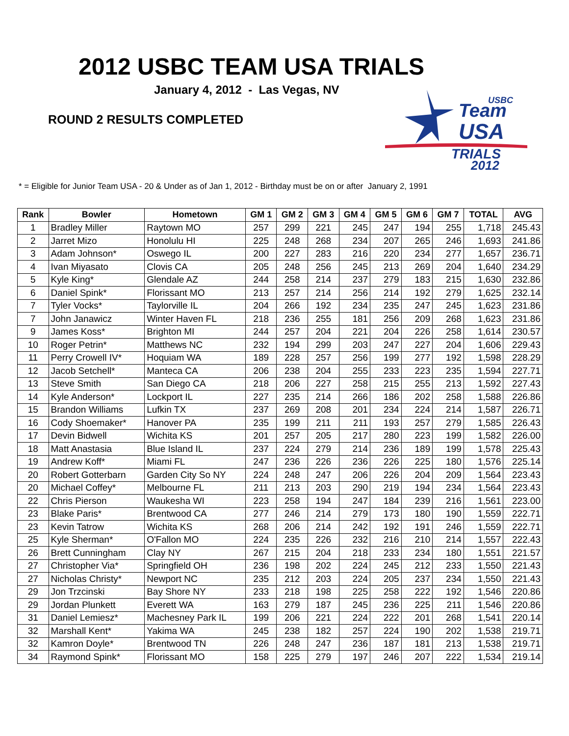2012 USBC TEAM USA TRIALS
January 4, 2012 - Las Vegas, NV
ROUND 2 RESULTS COMPLETED
USBC
Team
USA
TRIALS
2012
* = Eligible for Junior Team USA - 20 & Under as of Jan 1, 2012 - Birthday must be on or after January 2, 1991
| Rank | Bowler | Hometown | GM 1 | GM 2 | GM 3 | GM 4 | GM 5 | GM 6 | GM 7 | TOTAL | AVG |
| --- | --- | --- | --- | --- | --- | --- | --- | --- | --- | --- | --- |
| 1 | Bradley Miller | Raytown MO | 257 | 299 | 221 | 245 | 247 | 194 | 255 | 1,718 | 245.43 |
| 2 | Jarret Mizo | Honolulu HI | 225 | 248 | 268 | 234 | 207 | 265 | 246 | 1,693 | 241.86 |
| 3 | Adam Johnson* | Oswego IL | 200 | 227 | 283 | 216 | 220 | 234 | 277 | 1,657 | 236.71 |
| 4 | Ivan Miyasato | Clovis CA | 205 | 248 | 256 | 245 | 213 | 269 | 204 | 1,640 | 234.29 |
| 5 | Kyle King* | Glendale AZ | 244 | 258 | 214 | 237 | 279 | 183 | 215 | 1,630 | 232.86 |
| 6 | Daniel Spink* | Florissant MO | 213 | 257 | 214 | 256 | 214 | 192 | 279 | 1,625 | 232.14 |
| 7 | Tyler Vocks* | Taylorville IL | 204 | 266 | 192 | 234 | 235 | 247 | 245 | 1,623 | 231.86 |
| 7 | John Janawicz | Winter Haven FL | 218 | 236 | 255 | 181 | 256 | 209 | 268 | 1,623 | 231.86 |
| 9 | James Koss* | Brighton MI | 244 | 257 | 204 | 221 | 204 | 226 | 258 | 1,614 | 230.57 |
| 10 | Roger Petrin* | Matthews NC | 232 | 194 | 299 | 203 | 247 | 227 | 204 | 1,606 | 229.43 |
| 11 | Perry Crowell IV* | Hoquiam WA | 189 | 228 | 257 | 256 | 199 | 277 | 192 | 1,598 | 228.29 |
| 12 | Jacob Setchell* | Manteca CA | 206 | 238 | 204 | 255 | 233 | 223 | 235 | 1,594 | 227.71 |
| 13 | Steve Smith | San Diego CA | 218 | 206 | 227 | 258 | 215 | 255 | 213 | 1,592 | 227.43 |
| 14 | Kyle Anderson* | Lockport IL | 227 | 235 | 214 | 266 | 186 | 202 | 258 | 1,588 | 226.86 |
| 15 | Brandon Williams | Lufkin TX | 237 | 269 | 208 | 201 | 234 | 224 | 214 | 1,587 | 226.71 |
| 16 | Cody Shoemaker* | Hanover PA | 235 | 199 | 211 | 211 | 193 | 257 | 279 | 1,585 | 226.43 |
| 17 | Devin Bidwell | Wichita KS | 201 | 257 | 205 | 217 | 280 | 223 | 199 | 1,582 | 226.00 |
| 18 | Matt Anastasia | Blue Island IL | 237 | 224 | 279 | 214 | 236 | 189 | 199 | 1,578 | 225.43 |
| 19 | Andrew Koff* | Miami FL | 247 | 236 | 226 | 236 | 226 | 225 | 180 | 1,576 | 225.14 |
| 20 | Robert Gotterbarn | Garden City So NY | 224 | 248 | 247 | 206 | 226 | 204 | 209 | 1,564 | 223.43 |
| 20 | Michael Coffey* | Melbourne FL | 211 | 213 | 203 | 290 | 219 | 194 | 234 | 1,564 | 223.43 |
| 22 | Chris Pierson | Waukesha WI | 223 | 258 | 194 | 247 | 184 | 239 | 216 | 1,561 | 223.00 |
| 23 | Blake Paris* | Brentwood CA | 277 | 246 | 214 | 279 | 173 | 180 | 190 | 1,559 | 222.71 |
| 23 | Kevin Tatrow | Wichita KS | 268 | 206 | 214 | 242 | 192 | 191 | 246 | 1,559 | 222.71 |
| 25 | Kyle Sherman* | O'Fallon MO | 224 | 235 | 226 | 232 | 216 | 210 | 214 | 1,557 | 222.43 |
| 26 | Brett Cunningham | Clay NY | 267 | 215 | 204 | 218 | 233 | 234 | 180 | 1,551 | 221.57 |
| 27 | Christopher Via* | Springfield OH | 236 | 198 | 202 | 224 | 245 | 212 | 233 | 1,550 | 221.43 |
| 27 | Nicholas Christy* | Newport NC | 235 | 212 | 203 | 224 | 205 | 237 | 234 | 1,550 | 221.43 |
| 29 | Jon Trzcinski | Bay Shore NY | 233 | 218 | 198 | 225 | 258 | 222 | 192 | 1,546 | 220.86 |
| 29 | Jordan Plunkett | Everett WA | 163 | 279 | 187 | 245 | 236 | 225 | 211 | 1,546 | 220.86 |
| 31 | Daniel Lemiesz* | Machesney Park IL | 199 | 206 | 221 | 224 | 222 | 201 | 268 | 1,541 | 220.14 |
| 32 | Marshall Kent* | Yakima WA | 245 | 238 | 182 | 257 | 224 | 190 | 202 | 1,538 | 219.71 |
| 32 | Kamron Doyle* | Brentwood TN | 226 | 248 | 247 | 236 | 187 | 181 | 213 | 1,538 | 219.71 |
| 34 | Raymond Spink* | Florissant MO | 158 | 225 | 279 | 197 | 246 | 207 | 222 | 1,534 | 219.14 |